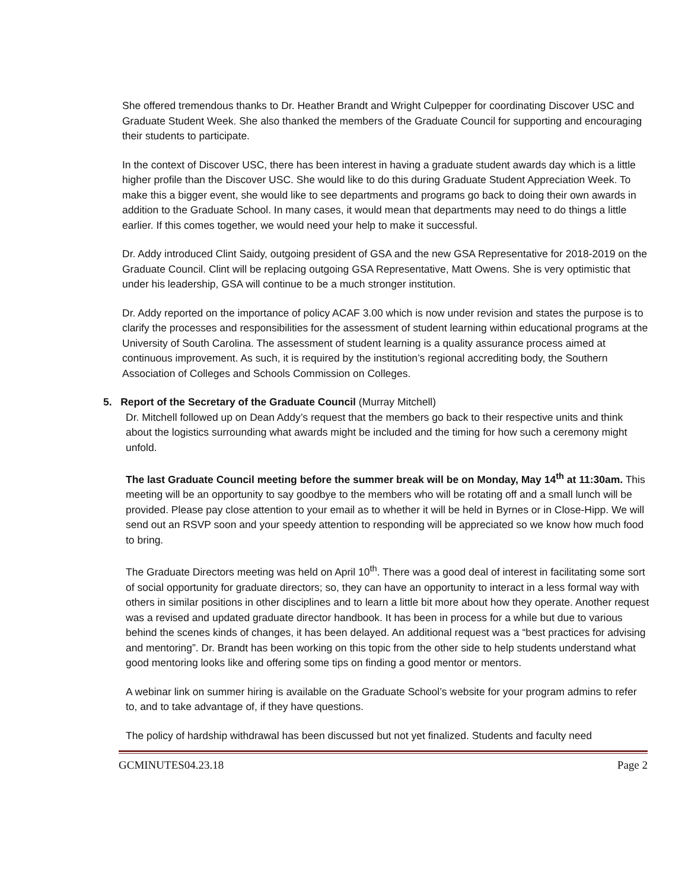She offered tremendous thanks to Dr. Heather Brandt and Wright Culpepper for coordinating Discover USC and Graduate Student Week. She also thanked the members of the Graduate Council for supporting and encouraging their students to participate.
In the context of Discover USC, there has been interest in having a graduate student awards day which is a little higher profile than the Discover USC. She would like to do this during Graduate Student Appreciation Week. To make this a bigger event, she would like to see departments and programs go back to doing their own awards in addition to the Graduate School. In many cases, it would mean that departments may need to do things a little earlier. If this comes together, we would need your help to make it successful.
Dr. Addy introduced Clint Saidy, outgoing president of GSA and the new GSA Representative for 2018-2019 on the Graduate Council. Clint will be replacing outgoing GSA Representative, Matt Owens. She is very optimistic that under his leadership, GSA will continue to be a much stronger institution.
Dr. Addy reported on the importance of policy ACAF 3.00 which is now under revision and states the purpose is to clarify the processes and responsibilities for the assessment of student learning within educational programs at the University of South Carolina. The assessment of student learning is a quality assurance process aimed at continuous improvement. As such, it is required by the institution’s regional accrediting body, the Southern Association of Colleges and Schools Commission on Colleges.
5. Report of the Secretary of the Graduate Council (Murray Mitchell)
Dr. Mitchell followed up on Dean Addy’s request that the members go back to their respective units and think about the logistics surrounding what awards might be included and the timing for how such a ceremony might unfold.
The last Graduate Council meeting before the summer break will be on Monday, May 14<sup>th</sup> at 11:30am. This meeting will be an opportunity to say goodbye to the members who will be rotating off and a small lunch will be provided. Please pay close attention to your email as to whether it will be held in Byrnes or in Close-Hipp. We will send out an RSVP soon and your speedy attention to responding will be appreciated so we know how much food to bring.
The Graduate Directors meeting was held on April 10<sup>th</sup>. There was a good deal of interest in facilitating some sort of social opportunity for graduate directors; so, they can have an opportunity to interact in a less formal way with others in similar positions in other disciplines and to learn a little bit more about how they operate. Another request was a revised and updated graduate director handbook. It has been in process for a while but due to various behind the scenes kinds of changes, it has been delayed. An additional request was a “best practices for advising and mentoring”. Dr. Brandt has been working on this topic from the other side to help students understand what good mentoring looks like and offering some tips on finding a good mentor or mentors.
A webinar link on summer hiring is available on the Graduate School’s website for your program admins to refer to, and to take advantage of, if they have questions.
The policy of hardship withdrawal has been discussed but not yet finalized. Students and faculty need
GCMINUTES04.23.18 Page 2